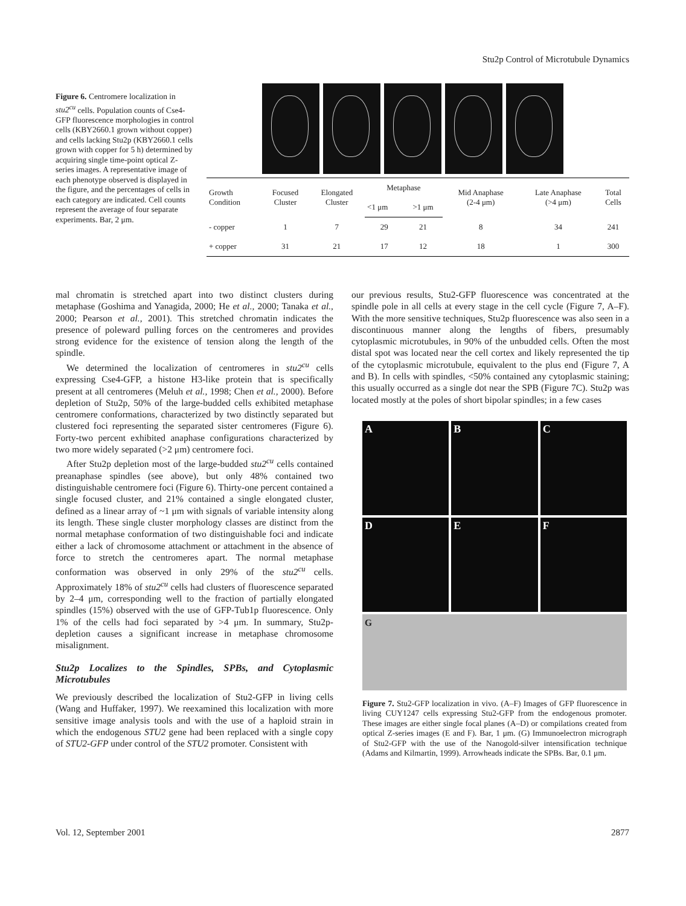Stu2p Control of Microtubule Dynamics
Figure 6. Centromere localization in stu2<sup>cu</sup> cells. Population counts of Cse4-GFP fluorescence morphologies in control cells (KBY2660.1 grown without copper) and cells lacking Stu2p (KBY2660.1 cells grown with copper for 5 h) determined by acquiring single time-point optical Z-series images. A representative image of each phenotype observed is displayed in the figure, and the percentages of cells in each category are indicated. Cell counts represent the average of four separate experiments. Bar, 2 μm.
| Growth Condition | Focused Cluster | Elongated Cluster | Metaphase | | Mid Anaphase (2-4 μm) | Late Anaphase (>4 μm) | Total Cells |
| --- | --- | --- | --- | --- | --- | --- | --- |
| | | | <1 μm | >1 μm | | | |
| - copper | 1 | 7 | 29 | 21 | 8 | 34 | 241 |
| + copper | 31 | 21 | 17 | 12 | 18 | 1 | 300 |
mal chromatin is stretched apart into two distinct clusters during metaphase (Goshima and Yanagida, 2000; He et al., 2000; Tanaka et al., 2000; Pearson et al., 2001). This stretched chromatin indicates the presence of poleward pulling forces on the centromeres and provides strong evidence for the existence of tension along the length of the spindle.
We determined the localization of centromeres in stu2<sup>cu</sup> cells expressing Cse4-GFP, a histone H3-like protein that is specifically present at all centromeres (Meluh et al., 1998; Chen et al., 2000). Before depletion of Stu2p, 50% of the large-budded cells exhibited metaphase centromere conformations, characterized by two distinctly separated but clustered foci representing the separated sister centromeres (Figure 6). Forty-two percent exhibited anaphase configurations characterized by two more widely separated (>2 μm) centromere foci.
After Stu2p depletion most of the large-budded stu2<sup>cu</sup> cells contained preanaphase spindles (see above), but only 48% contained two distinguishable centromere foci (Figure 6). Thirty-one percent contained a single focused cluster, and 21% contained a single elongated cluster, defined as a linear array of ~1 μm with signals of variable intensity along its length. These single cluster morphology classes are distinct from the normal metaphase conformation of two distinguishable foci and indicate either a lack of chromosome attachment or attachment in the absence of force to stretch the centromeres apart. The normal metaphase conformation was observed in only 29% of the stu2<sup>cu</sup> cells. Approximately 18% of stu2<sup>cu</sup> cells had clusters of fluorescence separated by 2–4 μm, corresponding well to the fraction of partially elongated spindles (15%) observed with the use of GFP-Tub1p fluorescence. Only 1% of the cells had foci separated by >4 μm. In summary, Stu2p-depletion causes a significant increase in metaphase chromosome misalignment.
Stu2p Localizes to the Spindles, SPBs, and Cytoplasmic Microtubules
We previously described the localization of Stu2-GFP in living cells (Wang and Huffaker, 1997). We reexamined this localization with more sensitive image analysis tools and with the use of a haploid strain in which the endogenous STU2 gene had been replaced with a single copy of STU2-GFP under control of the STU2 promoter. Consistent with
our previous results, Stu2-GFP fluorescence was concentrated at the spindle pole in all cells at every stage in the cell cycle (Figure 7, A–F). With the more sensitive techniques, Stu2p fluorescence was also seen in a discontinuous manner along the lengths of fibers, presumably cytoplasmic microtubules, in 90% of the unbudded cells. Often the most distal spot was located near the cell cortex and likely represented the tip of the cytoplasmic microtubule, equivalent to the plus end (Figure 7, A and B). In cells with spindles, <50% contained any cytoplasmic staining; this usually occurred as a single dot near the SPB (Figure 7C). Stu2p was located mostly at the poles of short bipolar spindles; in a few cases
A
B
C
D
E
F
G
Figure 7. Stu2-GFP localization in vivo. (A–F) Images of GFP fluorescence in living CUY1247 cells expressing Stu2-GFP from the endogenous promoter. These images are either single focal planes (A–D) or compilations created from optical Z-series images (E and F). Bar, 1 μm. (G) Immunoelectron micrograph of Stu2-GFP with the use of the Nanogold-silver intensification technique (Adams and Kilmartin, 1999). Arrowheads indicate the SPBs. Bar, 0.1 μm.
Vol. 12, September 2001 2877